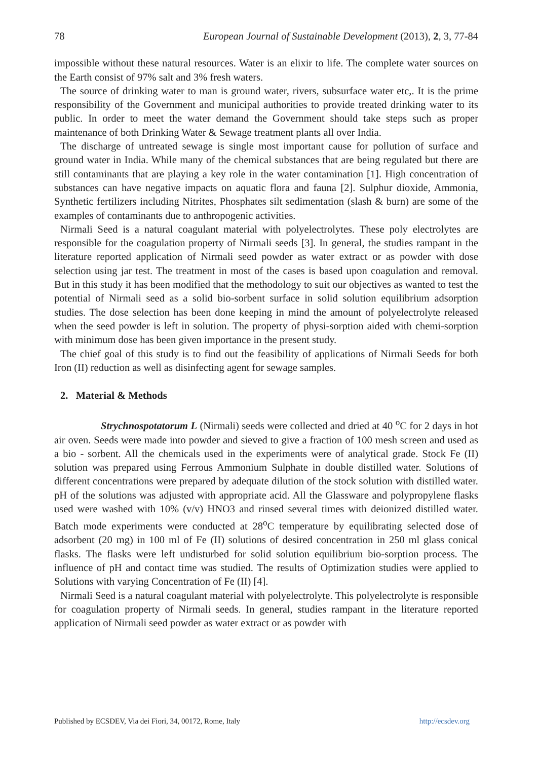78 European Journal of Sustainable Development (2013), 2, 3, 77-84
impossible without these natural resources. Water is an elixir to life. The complete water sources on the Earth consist of 97% salt and 3% fresh waters.
The source of drinking water to man is ground water, rivers, subsurface water etc,. It is the prime responsibility of the Government and municipal authorities to provide treated drinking water to its public. In order to meet the water demand the Government should take steps such as proper maintenance of both Drinking Water & Sewage treatment plants all over India.
The discharge of untreated sewage is single most important cause for pollution of surface and ground water in India. While many of the chemical substances that are being regulated but there are still contaminants that are playing a key role in the water contamination [1]. High concentration of substances can have negative impacts on aquatic flora and fauna [2]. Sulphur dioxide, Ammonia, Synthetic fertilizers including Nitrites, Phosphates silt sedimentation (slash & burn) are some of the examples of contaminants due to anthropogenic activities.
Nirmali Seed is a natural coagulant material with polyelectrolytes. These poly electrolytes are responsible for the coagulation property of Nirmali seeds [3]. In general, the studies rampant in the literature reported application of Nirmali seed powder as water extract or as powder with dose selection using jar test. The treatment in most of the cases is based upon coagulation and removal. But in this study it has been modified that the methodology to suit our objectives as wanted to test the potential of Nirmali seed as a solid bio-sorbent surface in solid solution equilibrium adsorption studies. The dose selection has been done keeping in mind the amount of polyelectrolyte released when the seed powder is left in solution. The property of physi-sorption aided with chemi-sorption with minimum dose has been given importance in the present study.
The chief goal of this study is to find out the feasibility of applications of Nirmali Seeds for both Iron (II) reduction as well as disinfecting agent for sewage samples.
2. Material & Methods
Strychnospotatorum L (Nirmali) seeds were collected and dried at 40 <sup>o</sup>C for 2 days in hot air oven. Seeds were made into powder and sieved to give a fraction of 100 mesh screen and used as a bio - sorbent. All the chemicals used in the experiments were of analytical grade. Stock Fe (II) solution was prepared using Ferrous Ammonium Sulphate in double distilled water. Solutions of different concentrations were prepared by adequate dilution of the stock solution with distilled water. pH of the solutions was adjusted with appropriate acid. All the Glassware and polypropylene flasks used were washed with 10% (v/v) HNO3 and rinsed several times with deionized distilled water. Batch mode experiments were conducted at 28<sup>o</sup>C temperature by equilibrating selected dose of adsorbent (20 mg) in 100 ml of Fe (II) solutions of desired concentration in 250 ml glass conical flasks. The flasks were left undisturbed for solid solution equilibrium bio-sorption process. The influence of pH and contact time was studied. The results of Optimization studies were applied to Solutions with varying Concentration of Fe (II) [4].
Nirmali Seed is a natural coagulant material with polyelectrolyte. This polyelectrolyte is responsible for coagulation property of Nirmali seeds. In general, studies rampant in the literature reported application of Nirmali seed powder as water extract or as powder with
Published by ECSDEV, Via dei Fiori, 34, 00172, Rome, Italy http://ecsdev.org